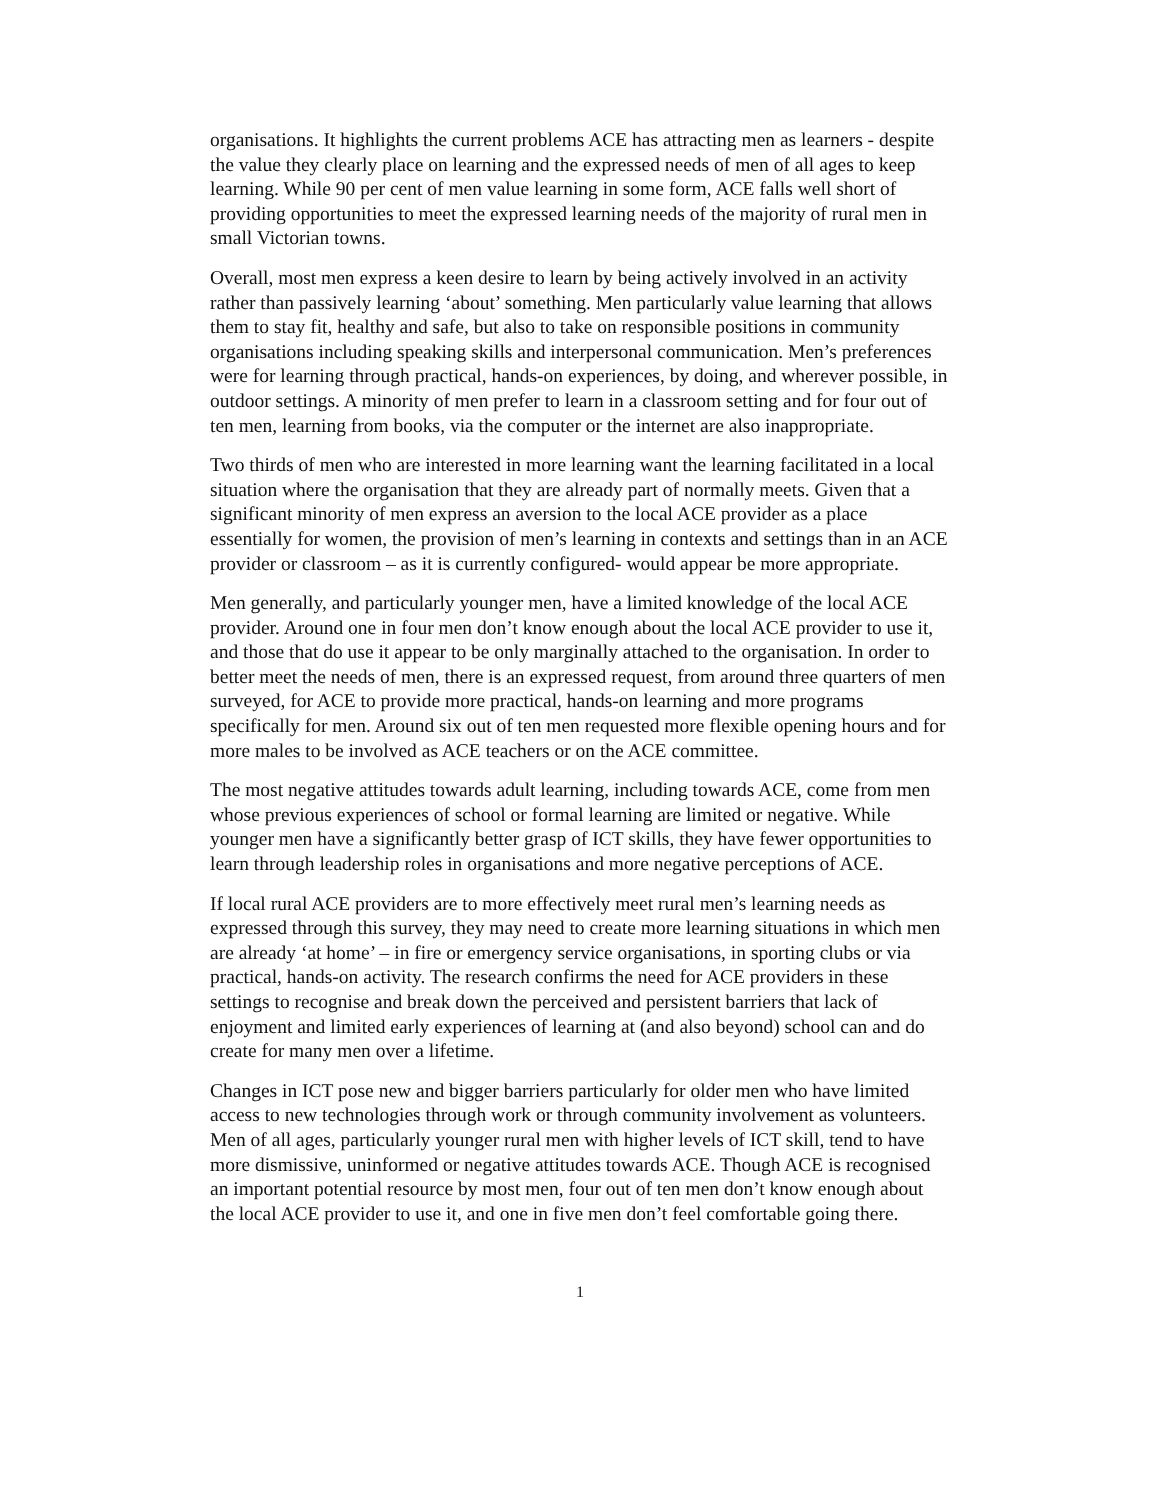organisations. It highlights the current problems ACE has attracting men as learners - despite the value they clearly place on learning and the expressed needs of men of all ages to keep learning. While 90 per cent of men value learning in some form, ACE falls well short of providing opportunities to meet the expressed learning needs of the majority of rural men in small Victorian towns.
Overall, most men express a keen desire to learn by being actively involved in an activity rather than passively learning ‘about’ something. Men particularly value learning that allows them to stay fit, healthy and safe, but also to take on responsible positions in community organisations including speaking skills and interpersonal communication. Men’s preferences were for learning through practical, hands-on experiences, by doing, and wherever possible, in outdoor settings. A minority of men prefer to learn in a classroom setting and for four out of ten men, learning from books, via the computer or the internet are also inappropriate.
Two thirds of men who are interested in more learning want the learning facilitated in a local situation where the organisation that they are already part of normally meets. Given that a significant minority of men express an aversion to the local ACE provider as a place essentially for women, the provision of men’s learning in contexts and settings than in an ACE provider or classroom – as it is currently configured- would appear be more appropriate.
Men generally, and particularly younger men, have a limited knowledge of the local ACE provider. Around one in four men don’t know enough about the local ACE provider to use it, and those that do use it appear to be only marginally attached to the organisation. In order to better meet the needs of men, there is an expressed request, from around three quarters of men surveyed, for ACE to provide more practical, hands-on learning and more programs specifically for men. Around six out of ten men requested more flexible opening hours and for more males to be involved as ACE teachers or on the ACE committee.
The most negative attitudes towards adult learning, including towards ACE, come from men whose previous experiences of school or formal learning are limited or negative. While younger men have a significantly better grasp of ICT skills, they have fewer opportunities to learn through leadership roles in organisations and more negative perceptions of ACE.
If local rural ACE providers are to more effectively meet rural men’s learning needs as expressed through this survey, they may need to create more learning situations in which men are already ‘at home’ – in fire or emergency service organisations, in sporting clubs or via practical, hands-on activity. The research confirms the need for ACE providers in these settings to recognise and break down the perceived and persistent barriers that lack of enjoyment and limited early experiences of learning at (and also beyond) school can and do create for many men over a lifetime.
Changes in ICT pose new and bigger barriers particularly for older men who have limited access to new technologies through work or through community involvement as volunteers. Men of all ages, particularly younger rural men with higher levels of ICT skill, tend to have more dismissive, uninformed or negative attitudes towards ACE. Though ACE is recognised an important potential resource by most men, four out of ten men don’t know enough about the local ACE provider to use it, and one in five men don’t feel comfortable going there.
1